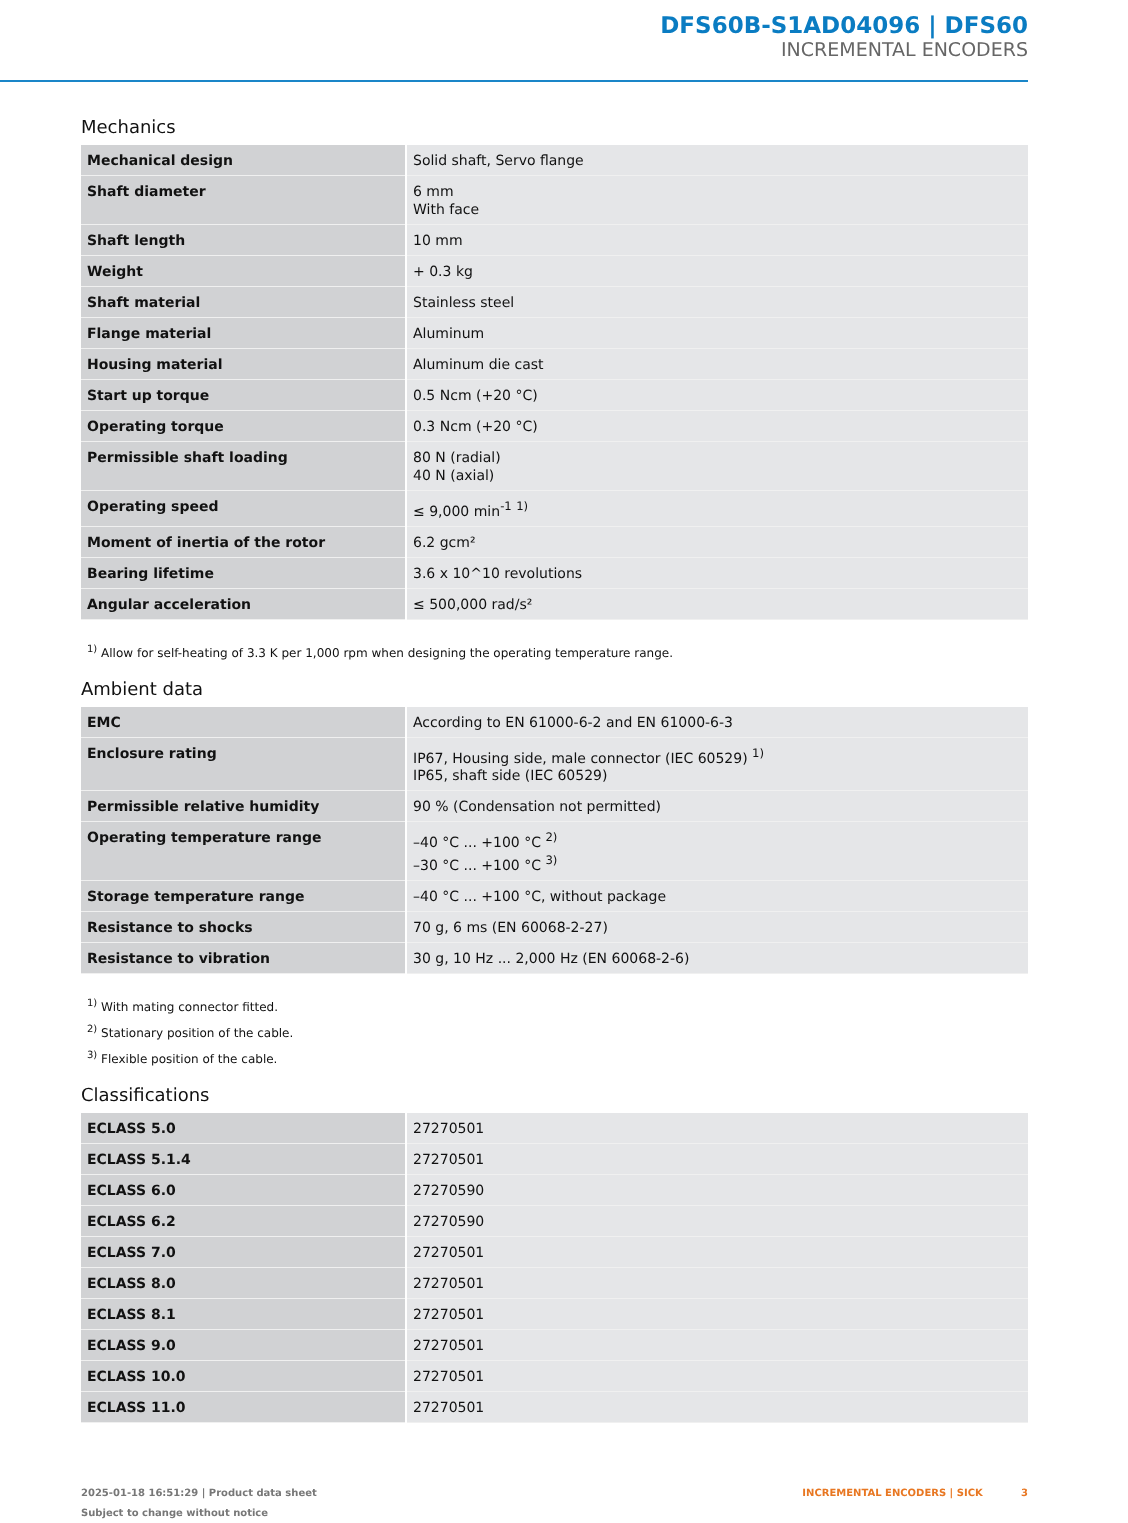DFS60B-S1AD04096 | DFS60
INCREMENTAL ENCODERS
Mechanics
| Mechanical design | Solid shaft, Servo flange |
| Shaft diameter | 6 mm With face |
| Shaft length | 10 mm |
| Weight | + 0.3 kg |
| Shaft material | Stainless steel |
| Flange material | Aluminum |
| Housing material | Aluminum die cast |
| Start up torque | 0.5 Ncm (+20 °C) |
| Operating torque | 0.3 Ncm (+20 °C) |
| Permissible shaft loading | 80 N (radial) 40 N (axial) |
| Operating speed | ≤ 9,000 min<sup>-1</sup> <sup>1)</sup> |
| Moment of inertia of the rotor | 6.2 gcm² |
| Bearing lifetime | 3.6 x 10^10 revolutions |
| Angular acceleration | ≤ 500,000 rad/s² |
<sup>1)</sup> Allow for self-heating of 3.3 K per 1,000 rpm when designing the operating temperature range.
Ambient data
| EMC | According to EN 61000-6-2 and EN 61000-6-3 |
| Enclosure rating | IP67, Housing side, male connector (IEC 60529) <sup>1)</sup> IP65, shaft side (IEC 60529) |
| Permissible relative humidity | 90 % (Condensation not permitted) |
| Operating temperature range | –40 °C ... +100 °C <sup>2)</sup> –30 °C ... +100 °C <sup>3)</sup> |
| Storage temperature range | –40 °C ... +100 °C, without package |
| Resistance to shocks | 70 g, 6 ms (EN 60068-2-27) |
| Resistance to vibration | 30 g, 10 Hz ... 2,000 Hz (EN 60068-2-6) |
<sup>1)</sup> With mating connector fitted.
<sup>2)</sup> Stationary position of the cable.
<sup>3)</sup> Flexible position of the cable.
Classifications
| ECLASS 5.0 | 27270501 |
| ECLASS 5.1.4 | 27270501 |
| ECLASS 6.0 | 27270590 |
| ECLASS 6.2 | 27270590 |
| ECLASS 7.0 | 27270501 |
| ECLASS 8.0 | 27270501 |
| ECLASS 8.1 | 27270501 |
| ECLASS 9.0 | 27270501 |
| ECLASS 10.0 | 27270501 |
| ECLASS 11.0 | 27270501 |
2025-01-18 16:51:29 | Product data sheet
Subject to change without notice
INCREMENTAL ENCODERS | SICK 3